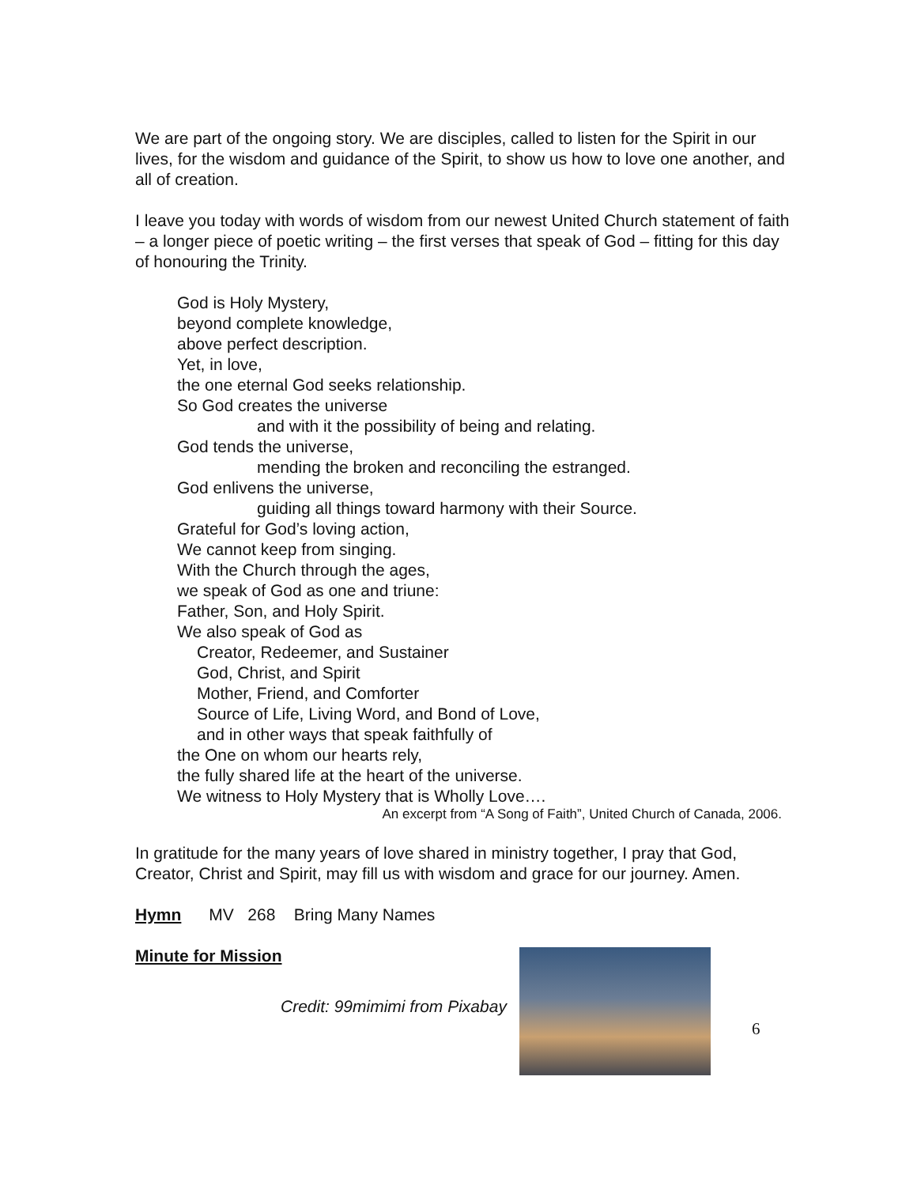We are part of the ongoing story. We are disciples, called to listen for the Spirit in our lives, for the wisdom and guidance of the Spirit, to show us how to love one another, and all of creation.
I leave you today with words of wisdom from our newest United Church statement of faith – a longer piece of poetic writing – the first verses that speak of God – fitting for this day of honouring the Trinity.
God is Holy Mystery,
beyond complete knowledge,
above perfect description.
Yet, in love,
the one eternal God seeks relationship.
So God creates the universe
and with it the possibility of being and relating.
God tends the universe,
mending the broken and reconciling the estranged.
God enlivens the universe,
guiding all things toward harmony with their Source.
Grateful for God’s loving action,
We cannot keep from singing.
With the Church through the ages,
we speak of God as one and triune:
Father, Son, and Holy Spirit.
We also speak of God as
Creator, Redeemer, and Sustainer
God, Christ, and Spirit
Mother, Friend, and Comforter
Source of Life, Living Word, and Bond of Love,
and in other ways that speak faithfully of
the One on whom our hearts rely,
the fully shared life at the heart of the universe.
We witness to Holy Mystery that is Wholly Love….
An excerpt from “A Song of Faith”, United Church of Canada, 2006.
In gratitude for the many years of love shared in ministry together, I pray that God, Creator, Christ and Spirit, may fill us with wisdom and grace for our journey. Amen.
Hymn MV 268 Bring Many Names
Minute for Mission
Credit: 99mimimi from Pixabay
6